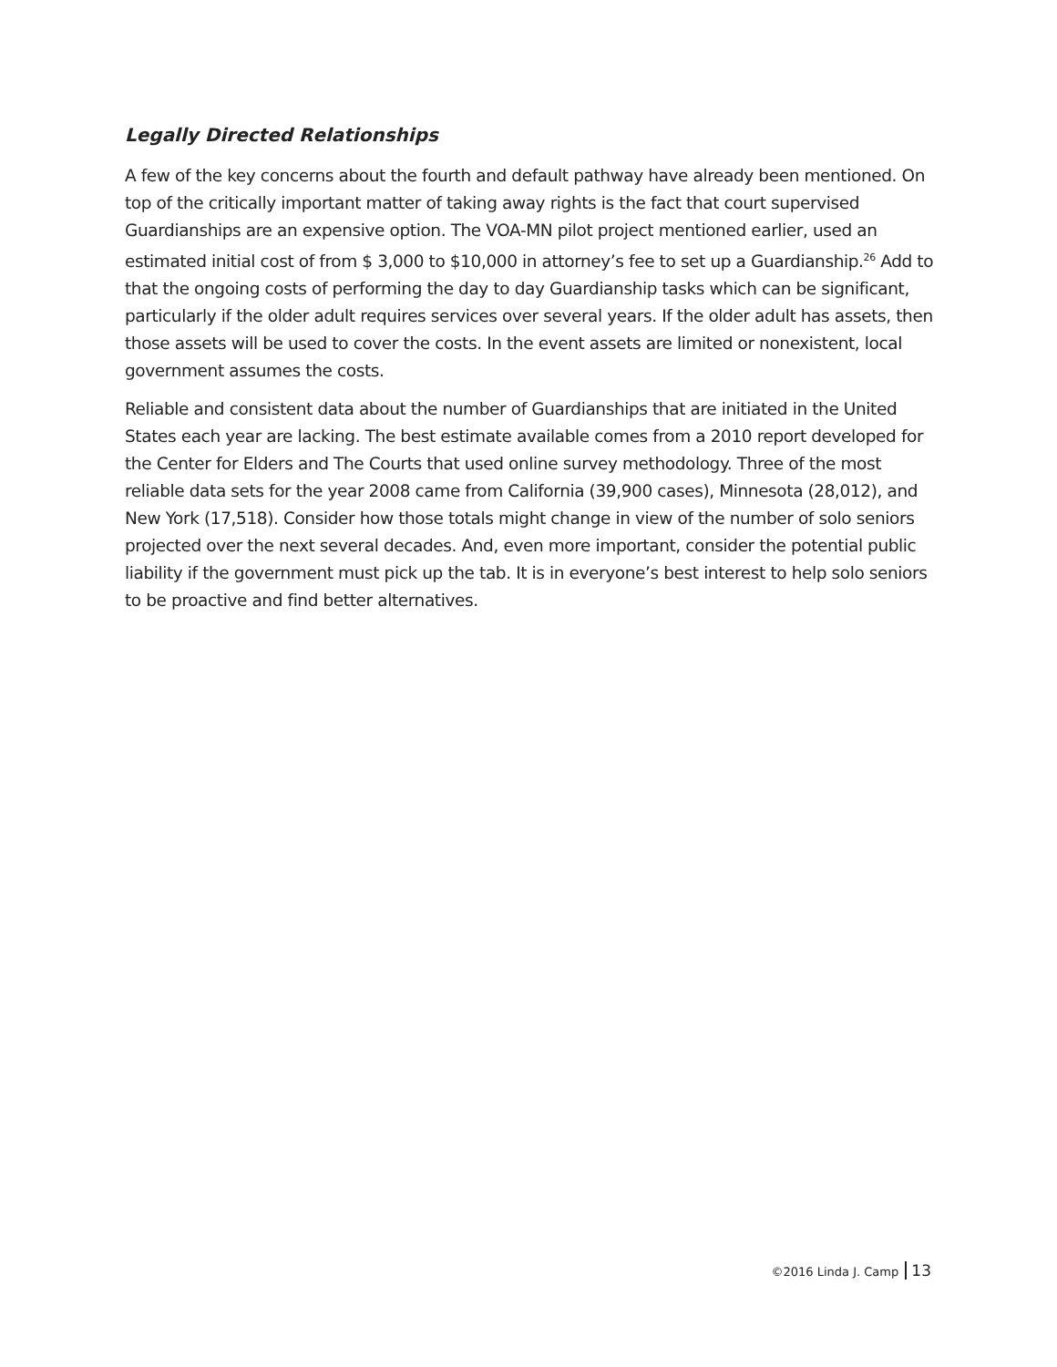Legally Directed Relationships
A few of the key concerns about the fourth and default pathway have already been mentioned. On top of the critically important matter of taking away rights is the fact that court supervised Guardianships are an expensive option. The VOA-MN pilot project mentioned earlier, used an estimated initial cost of from $ 3,000 to $10,000 in attorney’s fee to set up a Guardianship.<sup>26</sup> Add to that the ongoing costs of performing the day to day Guardianship tasks which can be significant, particularly if the older adult requires services over several years. If the older adult has assets, then those assets will be used to cover the costs. In the event assets are limited or nonexistent, local government assumes the costs.
Reliable and consistent data about the number of Guardianships that are initiated in the United States each year are lacking. The best estimate available comes from a 2010 report developed for the Center for Elders and The Courts that used online survey methodology. Three of the most reliable data sets for the year 2008 came from California (39,900 cases), Minnesota (28,012), and New York (17,518). Consider how those totals might change in view of the number of solo seniors projected over the next several decades. And, even more important, consider the potential public liability if the government must pick up the tab. It is in everyone’s best interest to help solo seniors to be proactive and find better alternatives.
©2016 Linda J. Camp 13